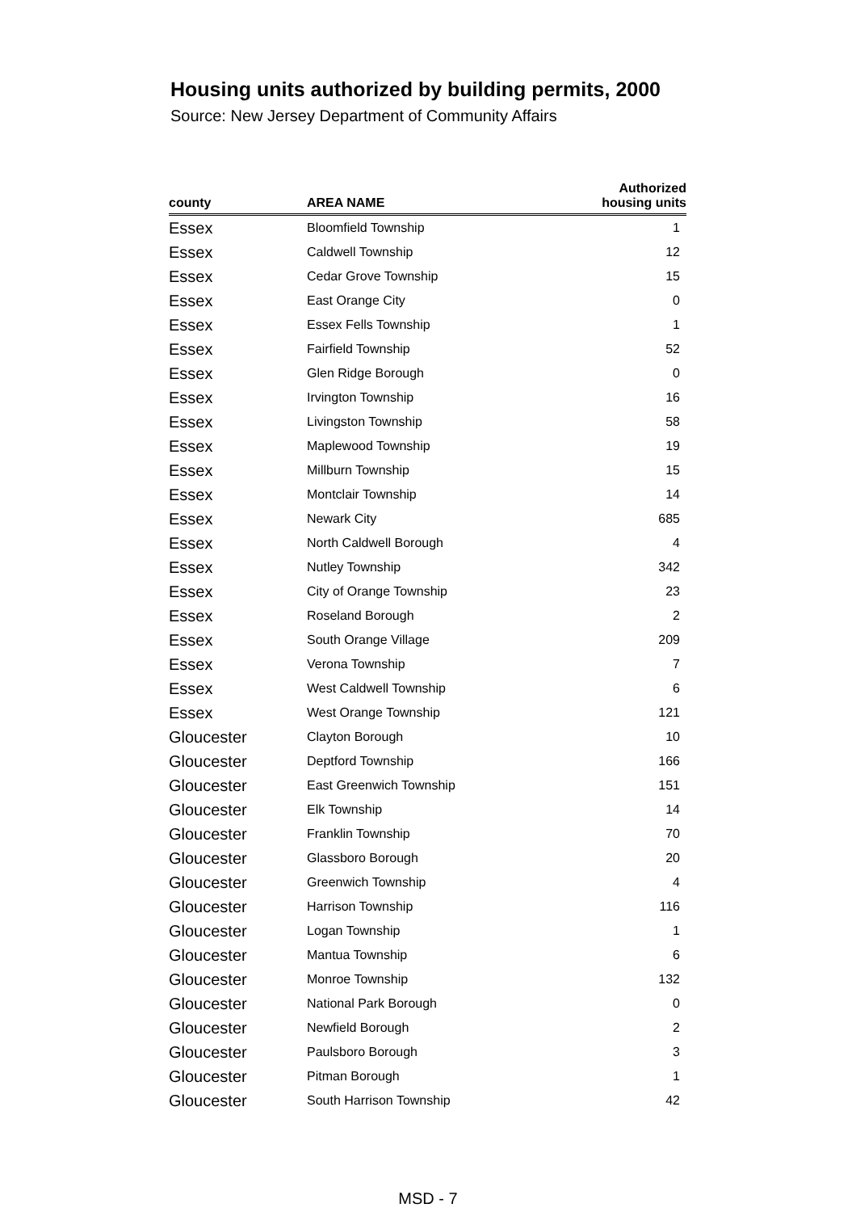Housing units authorized by building permits, 2000
Source: New Jersey Department of Community Affairs
| county | AREA NAME | Authorized housing units |
| --- | --- | --- |
| Essex | Bloomfield Township | 1 |
| Essex | Caldwell Township | 12 |
| Essex | Cedar Grove Township | 15 |
| Essex | East Orange City | 0 |
| Essex | Essex Fells Township | 1 |
| Essex | Fairfield Township | 52 |
| Essex | Glen Ridge Borough | 0 |
| Essex | Irvington Township | 16 |
| Essex | Livingston Township | 58 |
| Essex | Maplewood Township | 19 |
| Essex | Millburn Township | 15 |
| Essex | Montclair Township | 14 |
| Essex | Newark City | 685 |
| Essex | North Caldwell Borough | 4 |
| Essex | Nutley Township | 342 |
| Essex | City of Orange Township | 23 |
| Essex | Roseland Borough | 2 |
| Essex | South Orange Village | 209 |
| Essex | Verona Township | 7 |
| Essex | West Caldwell Township | 6 |
| Essex | West Orange Township | 121 |
| Gloucester | Clayton Borough | 10 |
| Gloucester | Deptford Township | 166 |
| Gloucester | East Greenwich Township | 151 |
| Gloucester | Elk Township | 14 |
| Gloucester | Franklin Township | 70 |
| Gloucester | Glassboro Borough | 20 |
| Gloucester | Greenwich Township | 4 |
| Gloucester | Harrison Township | 116 |
| Gloucester | Logan Township | 1 |
| Gloucester | Mantua Township | 6 |
| Gloucester | Monroe Township | 132 |
| Gloucester | National Park Borough | 0 |
| Gloucester | Newfield Borough | 2 |
| Gloucester | Paulsboro Borough | 3 |
| Gloucester | Pitman Borough | 1 |
| Gloucester | South Harrison Township | 42 |
MSD - 7